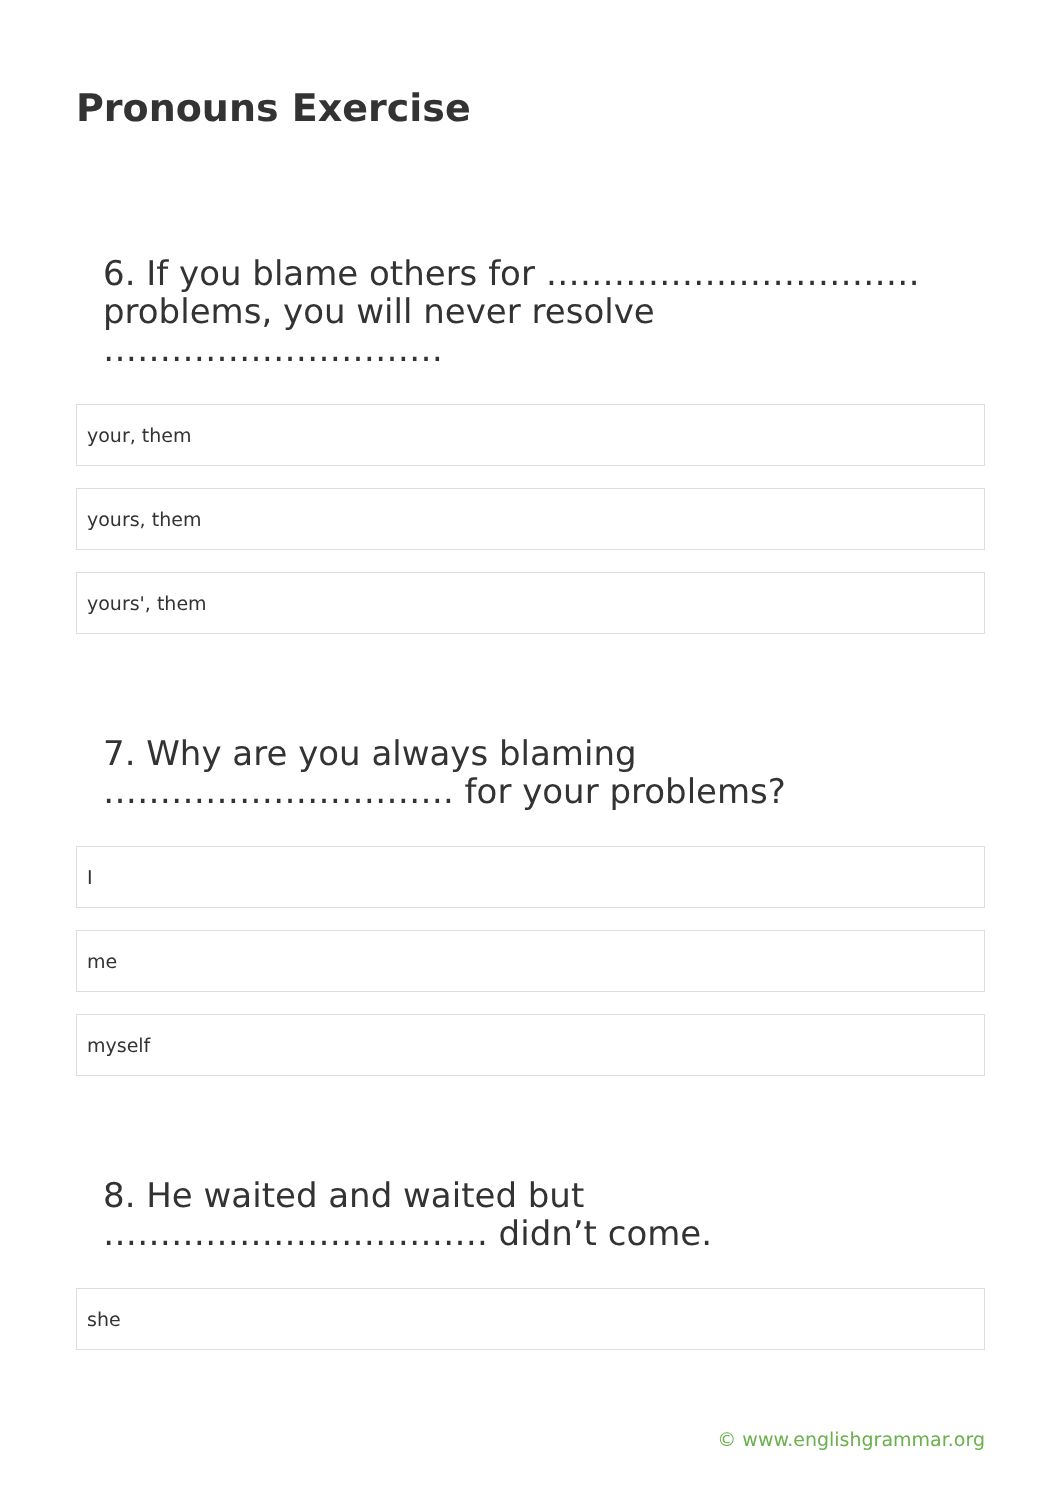Pronouns Exercise
6. If you blame others for …………………………… problems, you will never resolve …………………………
your, them
yours, them
yours', them
7. Why are you always blaming …………………………. for your problems?
I
me
myself
8. He waited and waited but ……………………………. didn’t come.
she
© www.englishgrammar.org